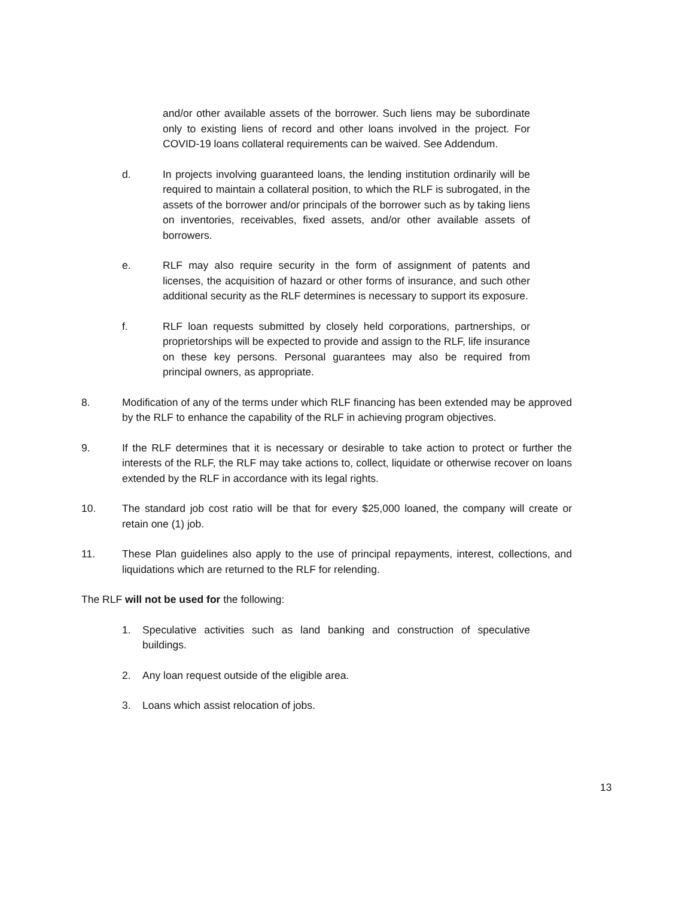and/or other available assets of the borrower. Such liens may be subordinate only to existing liens of record and other loans involved in the project. For COVID-19 loans collateral requirements can be waived. See Addendum.
d. In projects involving guaranteed loans, the lending institution ordinarily will be required to maintain a collateral position, to which the RLF is subrogated, in the assets of the borrower and/or principals of the borrower such as by taking liens on inventories, receivables, fixed assets, and/or other available assets of borrowers.
e. RLF may also require security in the form of assignment of patents and licenses, the acquisition of hazard or other forms of insurance, and such other additional security as the RLF determines is necessary to support its exposure.
f. RLF loan requests submitted by closely held corporations, partnerships, or proprietorships will be expected to provide and assign to the RLF, life insurance on these key persons. Personal guarantees may also be required from principal owners, as appropriate.
8. Modification of any of the terms under which RLF financing has been extended may be approved by the RLF to enhance the capability of the RLF in achieving program objectives.
9. If the RLF determines that it is necessary or desirable to take action to protect or further the interests of the RLF, the RLF may take actions to, collect, liquidate or otherwise recover on loans extended by the RLF in accordance with its legal rights.
10. The standard job cost ratio will be that for every $25,000 loaned, the company will create or retain one (1) job.
11. These Plan guidelines also apply to the use of principal repayments, interest, collections, and liquidations which are returned to the RLF for relending.
The RLF will not be used for the following:
1. Speculative activities such as land banking and construction of speculative buildings.
2. Any loan request outside of the eligible area.
3. Loans which assist relocation of jobs.
13